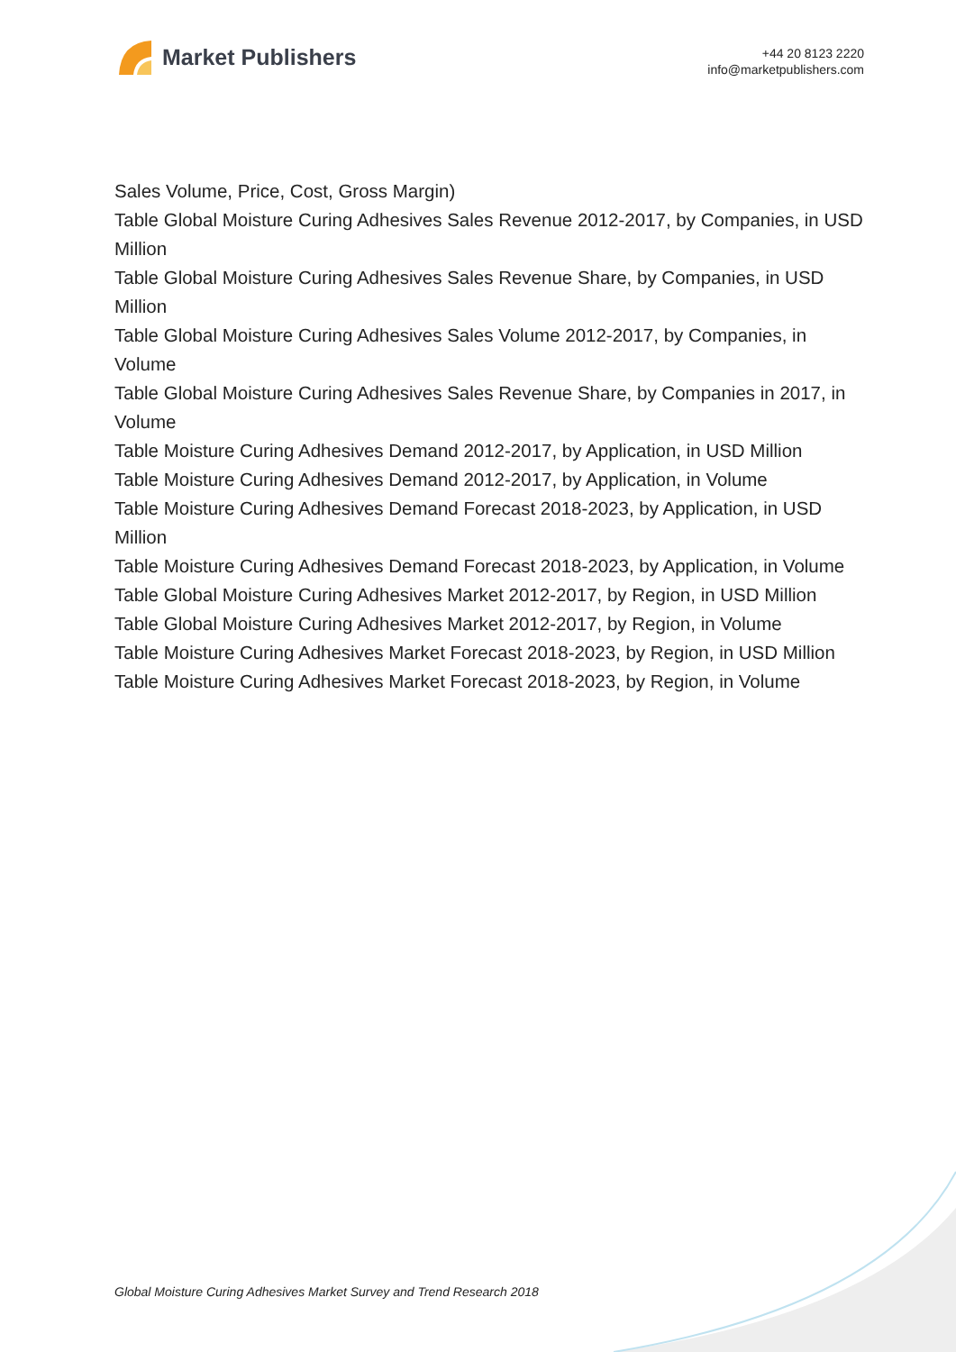Market Publishers
+44 20 8123 2220
info@marketpublishers.com
Sales Volume, Price, Cost, Gross Margin)
Table Global Moisture Curing Adhesives Sales Revenue 2012-2017, by Companies, in USD Million
Table Global Moisture Curing Adhesives Sales Revenue Share, by Companies, in USD Million
Table Global Moisture Curing Adhesives Sales Volume 2012-2017, by Companies, in Volume
Table Global Moisture Curing Adhesives Sales Revenue Share, by Companies in 2017, in Volume
Table Moisture Curing Adhesives Demand 2012-2017, by Application, in USD Million
Table Moisture Curing Adhesives Demand 2012-2017, by Application, in Volume
Table Moisture Curing Adhesives Demand Forecast 2018-2023, by Application, in USD Million
Table Moisture Curing Adhesives Demand Forecast 2018-2023, by Application, in Volume
Table Global Moisture Curing Adhesives Market 2012-2017, by Region, in USD Million
Table Global Moisture Curing Adhesives Market 2012-2017, by Region, in Volume
Table Moisture Curing Adhesives Market Forecast 2018-2023, by Region, in USD Million
Table Moisture Curing Adhesives Market Forecast 2018-2023, by Region, in Volume
Global Moisture Curing Adhesives Market Survey and Trend Research 2018